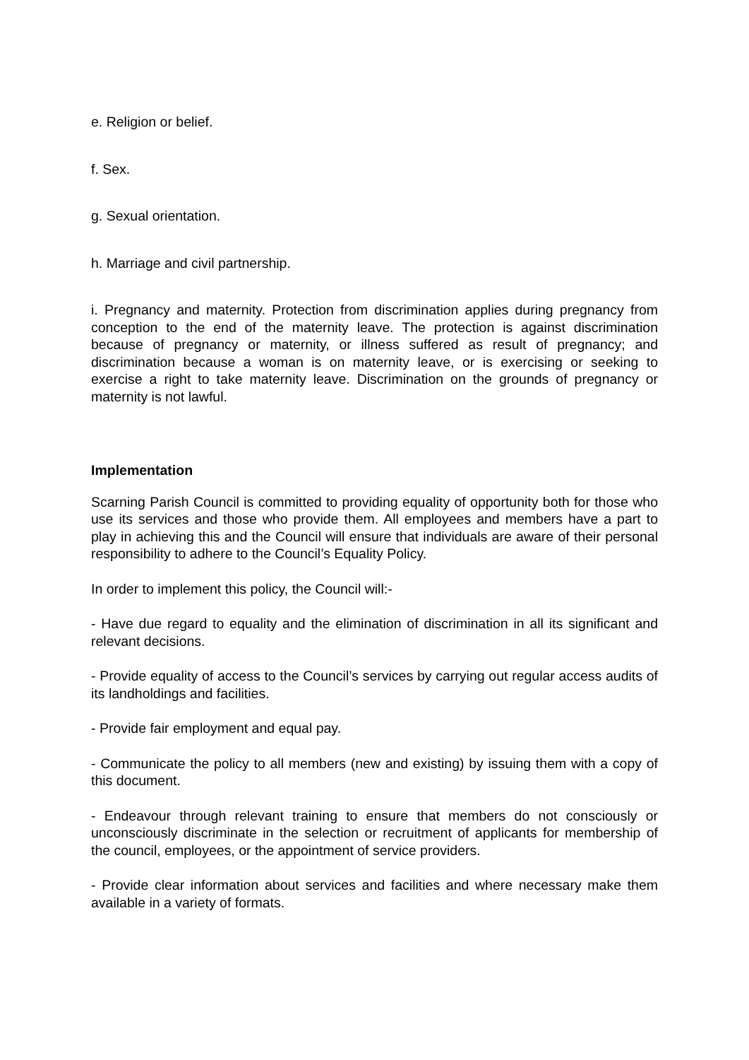e. Religion or belief.
f. Sex.
g. Sexual orientation.
h. Marriage and civil partnership.
i. Pregnancy and maternity. Protection from discrimination applies during pregnancy from conception to the end of the maternity leave. The protection is against discrimination because of pregnancy or maternity, or illness suffered as result of pregnancy; and discrimination because a woman is on maternity leave, or is exercising or seeking to exercise a right to take maternity leave. Discrimination on the grounds of pregnancy or maternity is not lawful.
Implementation
Scarning Parish Council is committed to providing equality of opportunity both for those who use its services and those who provide them. All employees and members have a part to play in achieving this and the Council will ensure that individuals are aware of their personal responsibility to adhere to the Council’s Equality Policy.
In order to implement this policy, the Council will:-
- Have due regard to equality and the elimination of discrimination in all its significant and relevant decisions.
- Provide equality of access to the Council’s services by carrying out regular access audits of its landholdings and facilities.
- Provide fair employment and equal pay.
- Communicate the policy to all members (new and existing) by issuing them with a copy of this document.
- Endeavour through relevant training to ensure that members do not consciously or unconsciously discriminate in the selection or recruitment of applicants for membership of the council, employees, or the appointment of service providers.
- Provide clear information about services and facilities and where necessary make them available in a variety of formats.